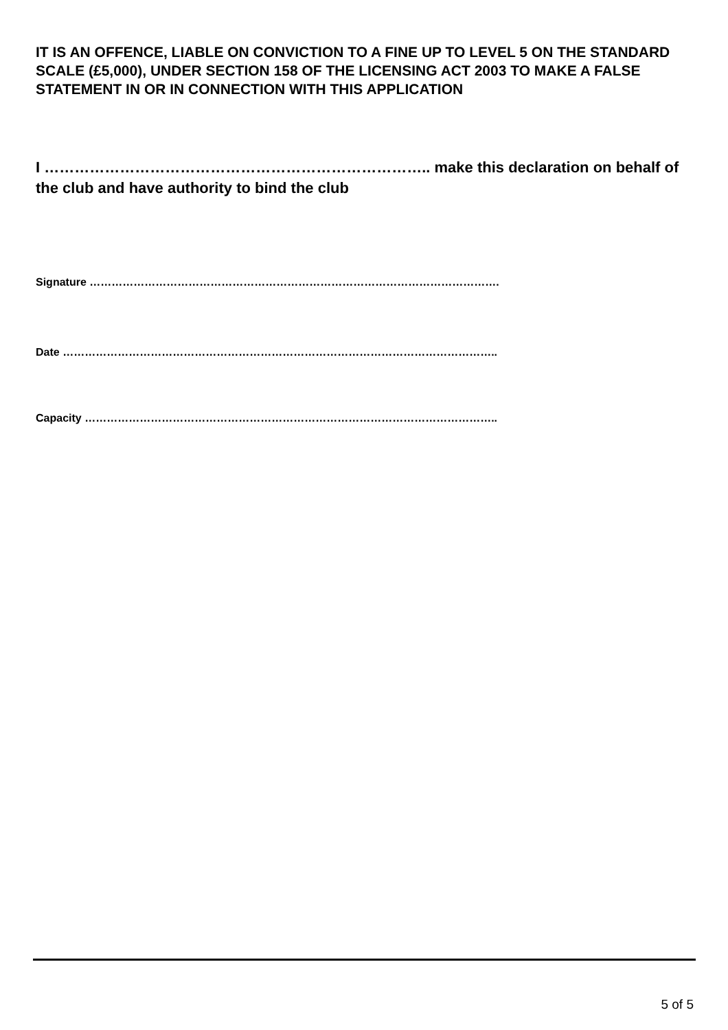IT IS AN OFFENCE, LIABLE ON CONVICTION TO A FINE UP TO LEVEL 5 ON THE STANDARD SCALE (£5,000), UNDER SECTION 158 OF THE LICENSING ACT 2003 TO MAKE A FALSE STATEMENT IN OR IN CONNECTION WITH THIS APPLICATION
I ………………………………………………………………….. make this declaration on behalf of the club and have authority to bind the club
Signature ………………………………………………………………………………………………….
Date ………………………………………………………………………………………………………..
Capacity …………………………………………………………………………………………………..
5 of 5